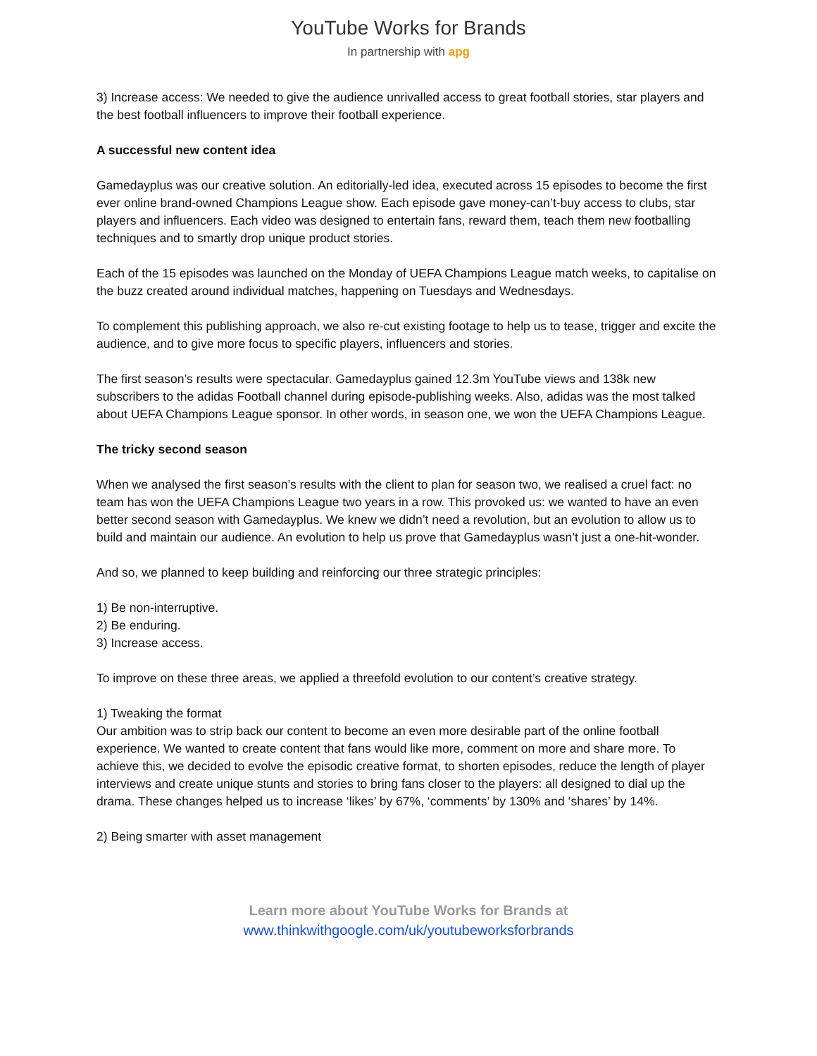YouTube Works for Brands
In partnership with apg
3) Increase access: We needed to give the audience unrivalled access to great football stories, star players and the best football influencers to improve their football experience.
A successful new content idea
Gamedayplus was our creative solution. An editorially-led idea, executed across 15 episodes to become the first ever online brand-owned Champions League show. Each episode gave money-can’t-buy access to clubs, star players and influencers. Each video was designed to entertain fans, reward them, teach them new footballing techniques and to smartly drop unique product stories.
Each of the 15 episodes was launched on the Monday of UEFA Champions League match weeks, to capitalise on the buzz created around individual matches, happening on Tuesdays and Wednesdays.
To complement this publishing approach, we also re-cut existing footage to help us to tease, trigger and excite the audience, and to give more focus to specific players, influencers and stories.
The first season’s results were spectacular. Gamedayplus gained 12.3m YouTube views and 138k new subscribers to the adidas Football channel during episode-publishing weeks. Also, adidas was the most talked about UEFA Champions League sponsor. In other words, in season one, we won the UEFA Champions League.
The tricky second season
When we analysed the first season’s results with the client to plan for season two, we realised a cruel fact: no team has won the UEFA Champions League two years in a row. This provoked us: we wanted to have an even better second season with Gamedayplus. We knew we didn’t need a revolution, but an evolution to allow us to build and maintain our audience. An evolution to help us prove that Gamedayplus wasn’t just a one-hit-wonder.
And so, we planned to keep building and reinforcing our three strategic principles:
1) Be non-interruptive.
2) Be enduring.
3) Increase access.
To improve on these three areas, we applied a threefold evolution to our content’s creative strategy.
1) Tweaking the format
Our ambition was to strip back our content to become an even more desirable part of the online football experience. We wanted to create content that fans would like more, comment on more and share more. To achieve this, we decided to evolve the episodic creative format, to shorten episodes, reduce the length of player interviews and create unique stunts and stories to bring fans closer to the players: all designed to dial up the drama. These changes helped us to increase ‘likes’ by 67%, ‘comments’ by 130% and ‘shares’ by 14%.
2) Being smarter with asset management
Learn more about YouTube Works for Brands at
www.thinkwithgoogle.com/uk/youtubeworksforbrands